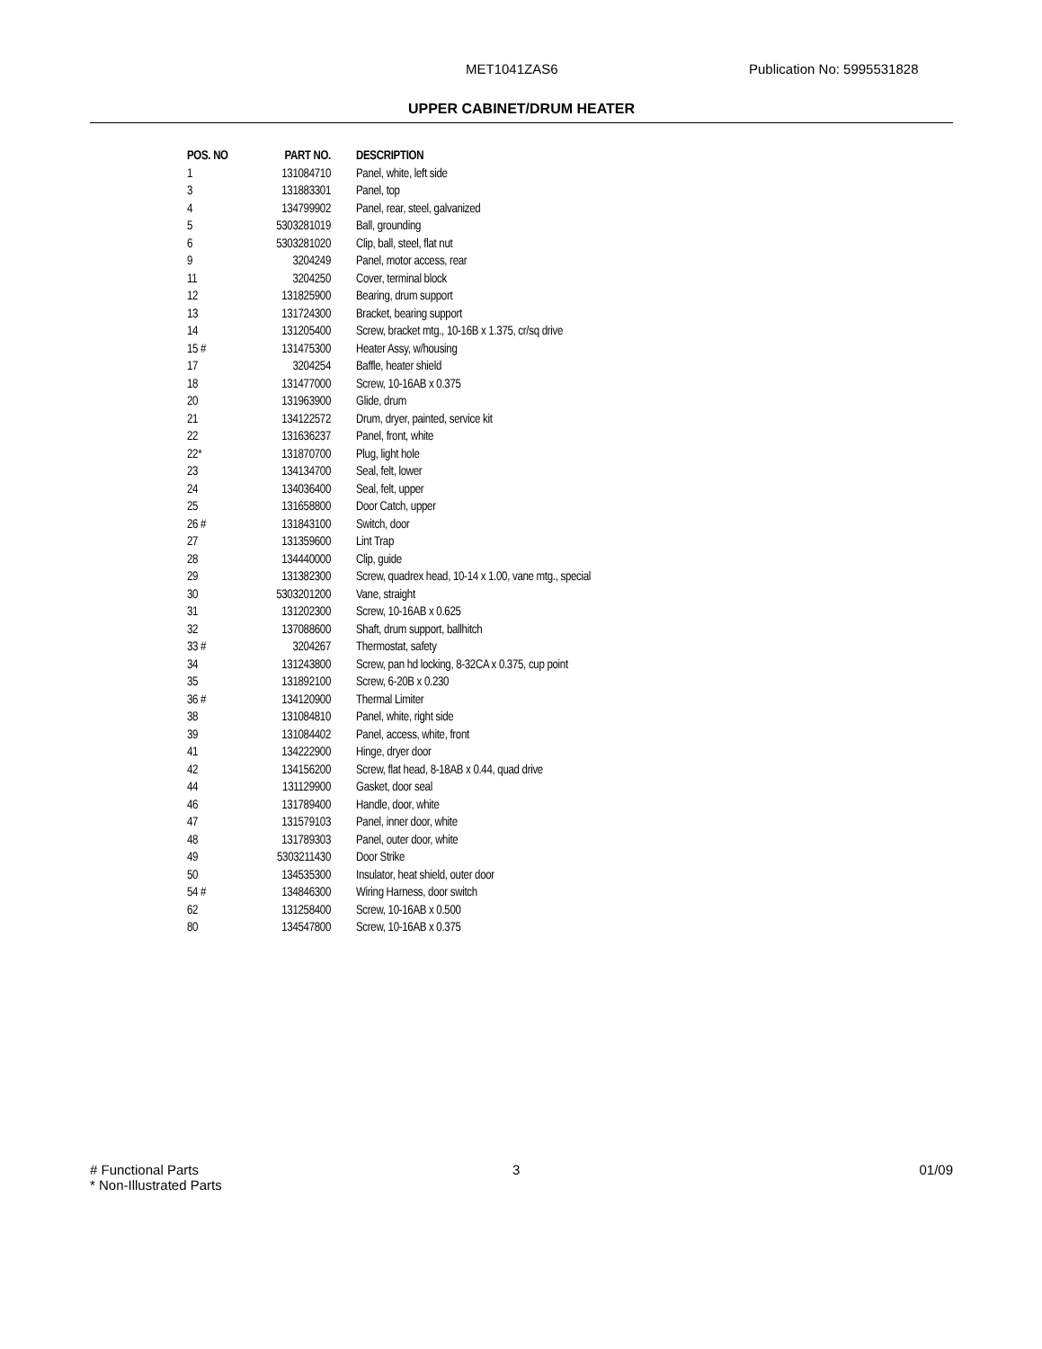MET1041ZAS6 Publication No: 5995531828
UPPER CABINET/DRUM HEATER
| POS. NO | PART NO. | DESCRIPTION |
| --- | --- | --- |
| 1 | 131084710 | Panel, white, left side |
| 3 | 131883301 | Panel, top |
| 4 | 134799902 | Panel, rear, steel, galvanized |
| 5 | 5303281019 | Ball, grounding |
| 6 | 5303281020 | Clip, ball, steel, flat nut |
| 9 | 3204249 | Panel, motor access, rear |
| 11 | 3204250 | Cover, terminal block |
| 12 | 131825900 | Bearing, drum support |
| 13 | 131724300 | Bracket, bearing support |
| 14 | 131205400 | Screw, bracket mtg., 10-16B x 1.375, cr/sq drive |
| 15 # | 131475300 | Heater Assy, w/housing |
| 17 | 3204254 | Baffle, heater shield |
| 18 | 131477000 | Screw, 10-16AB x 0.375 |
| 20 | 131963900 | Glide, drum |
| 21 | 134122572 | Drum, dryer, painted, service kit |
| 22 | 131636237 | Panel, front, white |
| 22* | 131870700 | Plug, light hole |
| 23 | 134134700 | Seal, felt, lower |
| 24 | 134036400 | Seal, felt, upper |
| 25 | 131658800 | Door Catch, upper |
| 26 # | 131843100 | Switch, door |
| 27 | 131359600 | Lint Trap |
| 28 | 134440000 | Clip, guide |
| 29 | 131382300 | Screw, quadrex head, 10-14 x 1.00, vane mtg., special |
| 30 | 5303201200 | Vane, straight |
| 31 | 131202300 | Screw, 10-16AB x 0.625 |
| 32 | 137088600 | Shaft, drum support, ballhitch |
| 33 # | 3204267 | Thermostat, safety |
| 34 | 131243800 | Screw, pan hd locking, 8-32CA x 0.375, cup point |
| 35 | 131892100 | Screw, 6-20B x 0.230 |
| 36 # | 134120900 | Thermal Limiter |
| 38 | 131084810 | Panel, white, right side |
| 39 | 131084402 | Panel, access, white, front |
| 41 | 134222900 | Hinge, dryer door |
| 42 | 134156200 | Screw, flat head, 8-18AB x 0.44, quad drive |
| 44 | 131129900 | Gasket, door seal |
| 46 | 131789400 | Handle, door, white |
| 47 | 131579103 | Panel, inner door, white |
| 48 | 131789303 | Panel, outer door, white |
| 49 | 5303211430 | Door Strike |
| 50 | 134535300 | Insulator, heat shield, outer door |
| 54 # | 134846300 | Wiring Harness, door switch |
| 62 | 131258400 | Screw, 10-16AB x 0.500 |
| 80 | 134547800 | Screw, 10-16AB x 0.375 |
# Functional Parts
* Non-Illustrated Parts
3 01/09